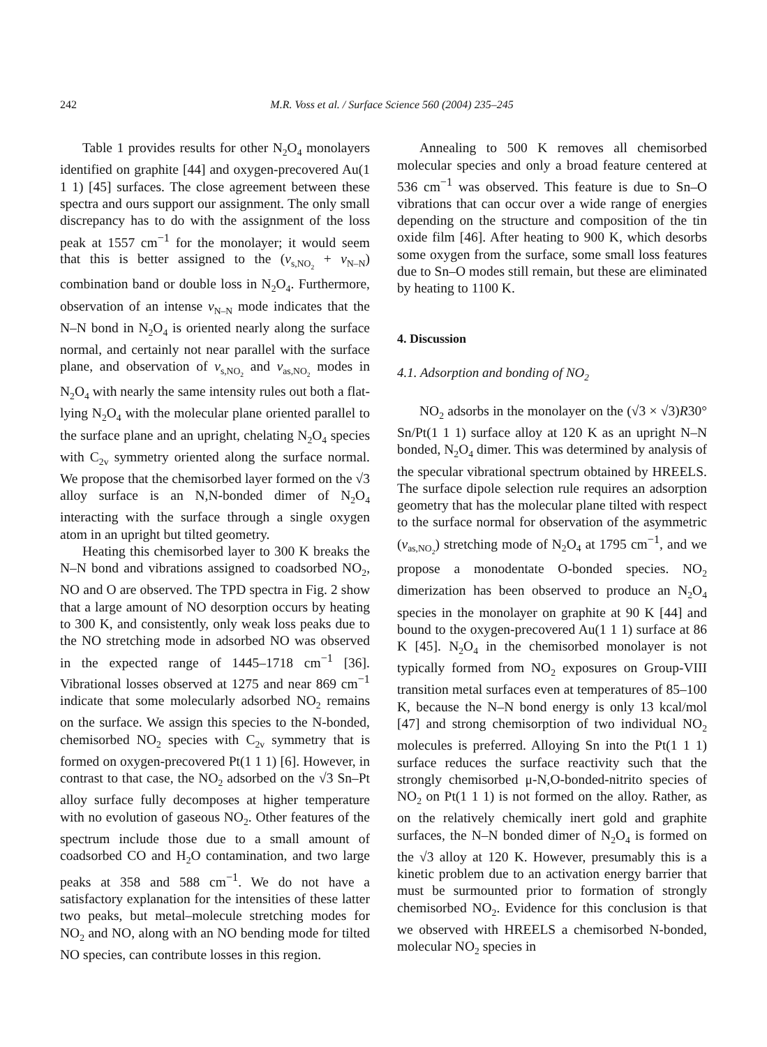242 M.R. Voss et al. / Surface Science 560 (2004) 235–245
Table 1 provides results for other N<sub>2</sub>O<sub>4</sub> monolayers identified on graphite [44] and oxygen-precovered Au(1 1 1) [45] surfaces. The close agreement between these spectra and ours support our assignment. The only small discrepancy has to do with the assignment of the loss peak at 1557 cm<sup>−1</sup> for the monolayer; it would seem that this is better assigned to the (v<sub>s,NO<sub>2</sub></sub> + v<sub>N–N</sub>) combination band or double loss in N<sub>2</sub>O<sub>4</sub>. Furthermore, observation of an intense v<sub>N–N</sub> mode indicates that the N–N bond in N<sub>2</sub>O<sub>4</sub> is oriented nearly along the surface normal, and certainly not near parallel with the surface plane, and observation of v<sub>s,NO<sub>2</sub></sub> and v<sub>as,NO<sub>2</sub></sub> modes in N<sub>2</sub>O<sub>4</sub> with nearly the same intensity rules out both a flat-lying N<sub>2</sub>O<sub>4</sub> with the molecular plane oriented parallel to the surface plane and an upright, chelating N<sub>2</sub>O<sub>4</sub> species with C<sub>2v</sub> symmetry oriented along the surface normal. We propose that the chemisorbed layer formed on the √3 alloy surface is an N,N-bonded dimer of N<sub>2</sub>O<sub>4</sub> interacting with the surface through a single oxygen atom in an upright but tilted geometry.
Heating this chemisorbed layer to 300 K breaks the N–N bond and vibrations assigned to coadsorbed NO<sub>2</sub>, NO and O are observed. The TPD spectra in Fig. 2 show that a large amount of NO desorption occurs by heating to 300 K, and consistently, only weak loss peaks due to the NO stretching mode in adsorbed NO was observed in the expected range of 1445–1718 cm<sup>−1</sup> [36]. Vibrational losses observed at 1275 and near 869 cm<sup>−1</sup> indicate that some molecularly adsorbed NO<sub>2</sub> remains on the surface. We assign this species to the N-bonded, chemisorbed NO<sub>2</sub> species with C<sub>2v</sub> symmetry that is formed on oxygen-precovered Pt(1 1 1) [6]. However, in contrast to that case, the NO<sub>2</sub> adsorbed on the √3 Sn–Pt alloy surface fully decomposes at higher temperature with no evolution of gaseous NO<sub>2</sub>. Other features of the spectrum include those due to a small amount of coadsorbed CO and H<sub>2</sub>O contamination, and two large peaks at 358 and 588 cm<sup>−1</sup>. We do not have a satisfactory explanation for the intensities of these latter two peaks, but metal–molecule stretching modes for NO<sub>2</sub> and NO, along with an NO bending mode for tilted NO species, can contribute losses in this region.
Annealing to 500 K removes all chemisorbed molecular species and only a broad feature centered at 536 cm<sup>−1</sup> was observed. This feature is due to Sn–O vibrations that can occur over a wide range of energies depending on the structure and composition of the tin oxide film [46]. After heating to 900 K, which desorbs some oxygen from the surface, some small loss features due to Sn–O modes still remain, but these are eliminated by heating to 1100 K.
4. Discussion
4.1. Adsorption and bonding of NO<sub>2</sub>
NO<sub>2</sub> adsorbs in the monolayer on the (√3 × √3)R30° Sn/Pt(1 1 1) surface alloy at 120 K as an upright N–N bonded, N<sub>2</sub>O<sub>4</sub> dimer. This was determined by analysis of the specular vibrational spectrum obtained by HREELS. The surface dipole selection rule requires an adsorption geometry that has the molecular plane tilted with respect to the surface normal for observation of the asymmetric (v<sub>as,NO<sub>2</sub></sub>) stretching mode of N<sub>2</sub>O<sub>4</sub> at 1795 cm<sup>−1</sup>, and we propose a monodentate O-bonded species. NO<sub>2</sub> dimerization has been observed to produce an N<sub>2</sub>O<sub>4</sub> species in the monolayer on graphite at 90 K [44] and bound to the oxygen-precovered Au(1 1 1) surface at 86 K [45]. N<sub>2</sub>O<sub>4</sub> in the chemisorbed monolayer is not typically formed from NO<sub>2</sub> exposures on Group-VIII transition metal surfaces even at temperatures of 85–100 K, because the N–N bond energy is only 13 kcal/mol [47] and strong chemisorption of two individual NO<sub>2</sub> molecules is preferred. Alloying Sn into the Pt(1 1 1) surface reduces the surface reactivity such that the strongly chemisorbed μ-N,O-bonded-nitrito species of NO<sub>2</sub> on Pt(1 1 1) is not formed on the alloy. Rather, as on the relatively chemically inert gold and graphite surfaces, the N–N bonded dimer of N<sub>2</sub>O<sub>4</sub> is formed on the √3 alloy at 120 K. However, presumably this is a kinetic problem due to an activation energy barrier that must be surmounted prior to formation of strongly chemisorbed NO<sub>2</sub>. Evidence for this conclusion is that we observed with HREELS a chemisorbed N-bonded, molecular NO<sub>2</sub> species in